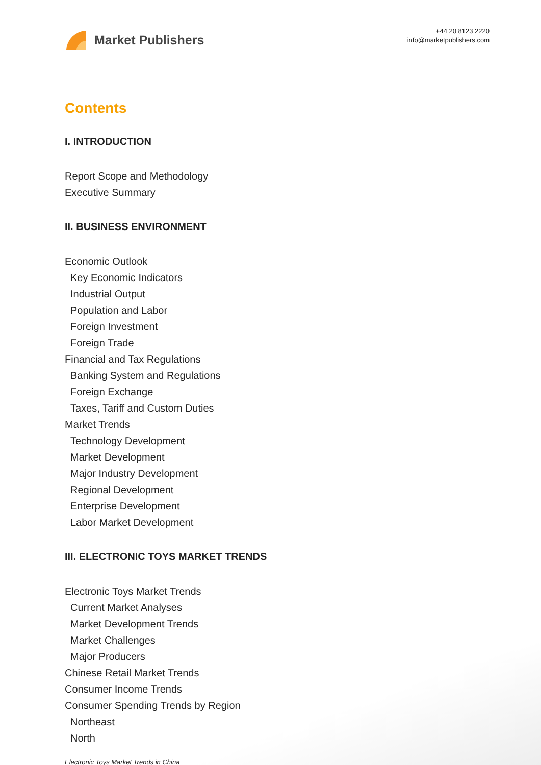Market Publishers
+44 20 8123 2220
info@marketpublishers.com
Contents
I. INTRODUCTION
Report Scope and Methodology
Executive Summary
II. BUSINESS ENVIRONMENT
Economic Outlook
Key Economic Indicators
Industrial Output
Population and Labor
Foreign Investment
Foreign Trade
Financial and Tax Regulations
Banking System and Regulations
Foreign Exchange
Taxes, Tariff and Custom Duties
Market Trends
Technology Development
Market Development
Major Industry Development
Regional Development
Enterprise Development
Labor Market Development
III. ELECTRONIC TOYS MARKET TRENDS
Electronic Toys Market Trends
Current Market Analyses
Market Development Trends
Market Challenges
Major Producers
Chinese Retail Market Trends
Consumer Income Trends
Consumer Spending Trends by Region
Northeast
North
Electronic Toys Market Trends in China